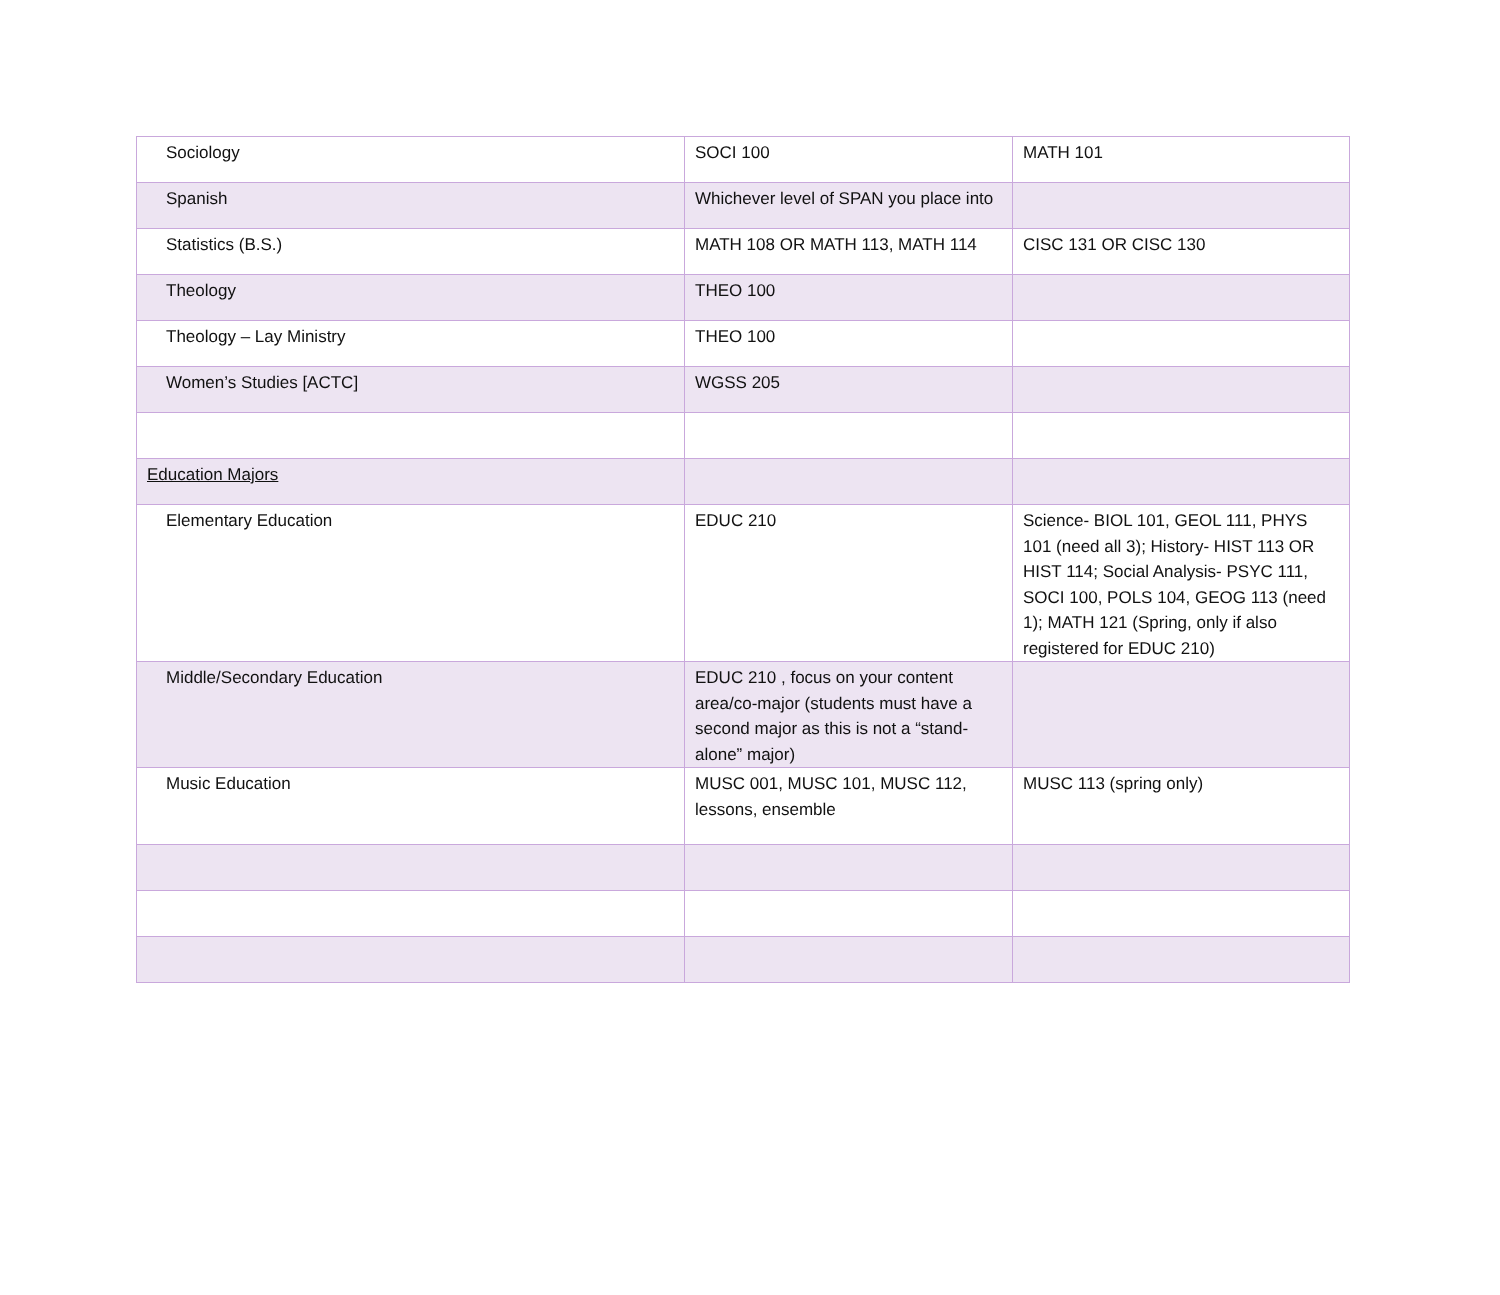| Sociology | SOCI 100 | MATH 101 |
| Spanish | Whichever level of SPAN you place into | |
| Statistics (B.S.) | MATH 108 OR MATH 113, MATH 114 | CISC 131 OR CISC 130 |
| Theology | THEO 100 | |
| Theology – Lay Ministry | THEO 100 | |
| Women’s Studies [ACTC] | WGSS 205 | |
| Education Majors | | |
| Elementary Education | EDUC 210 | Science- BIOL 101, GEOL 111, PHYS 101 (need all 3); History- HIST 113 OR HIST 114; Social Analysis- PSYC 111, SOCI 100, POLS 104, GEOG 113 (need 1); MATH 121 (Spring, only if also registered for EDUC 210) |
| Middle/Secondary Education | EDUC 210 , focus on your content area/co-major (students must have a second major as this is not a “stand-alone” major) | |
| Music Education | MUSC 001, MUSC 101, MUSC 112, lessons, ensemble | MUSC 113 (spring only) |